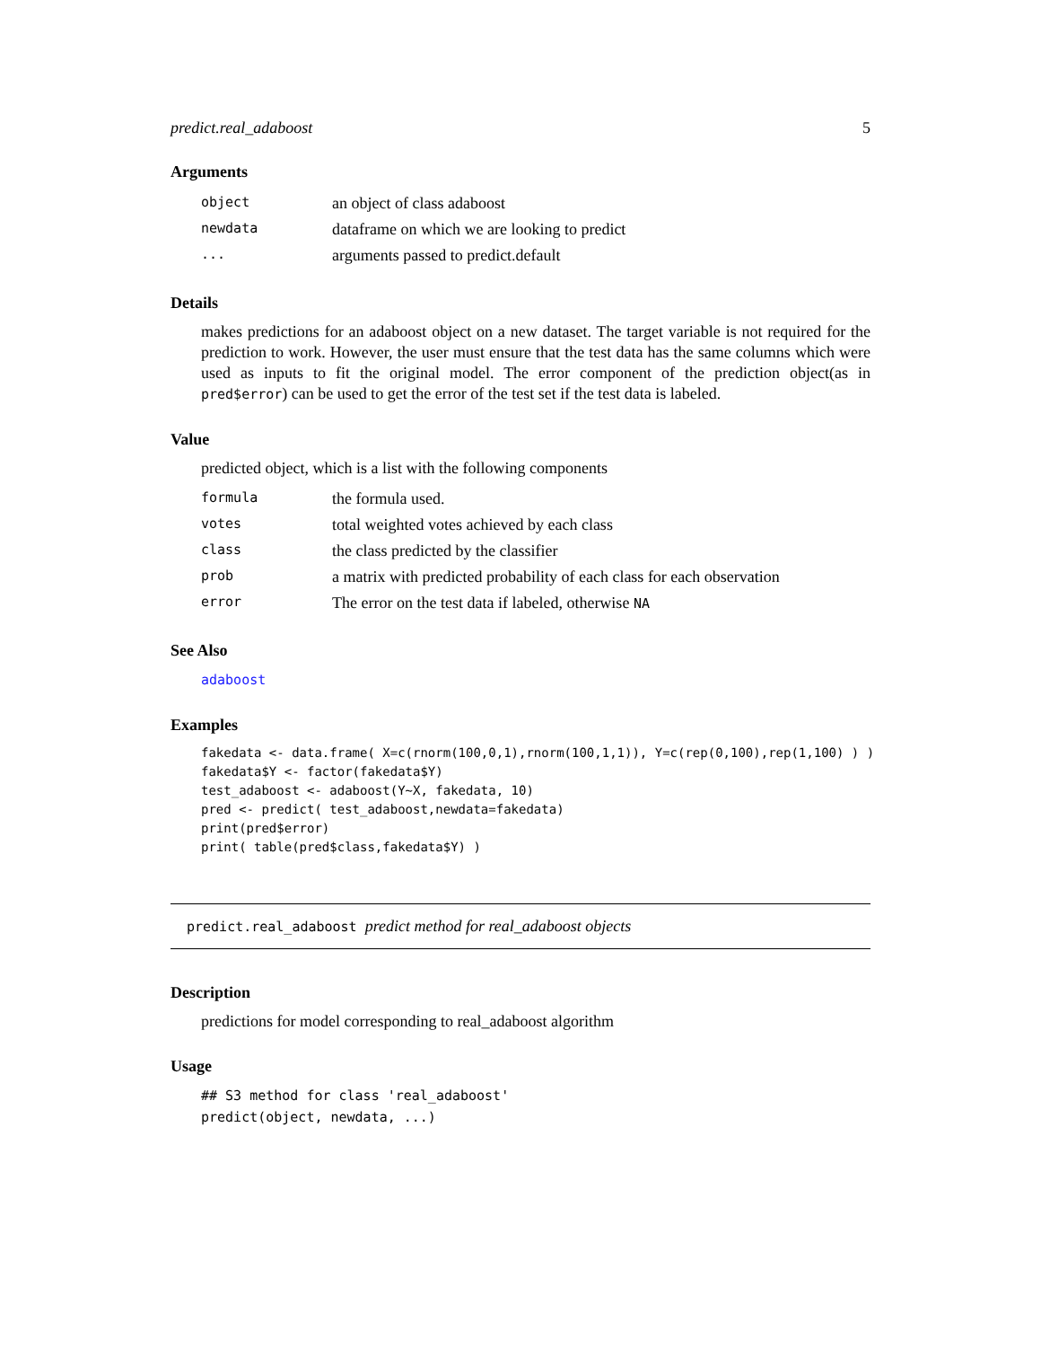predict.real_adaboost 5
Arguments
| object | an object of class adaboost |
| newdata | dataframe on which we are looking to predict |
| ... | arguments passed to predict.default |
Details
makes predictions for an adaboost object on a new dataset. The target variable is not required for the prediction to work. However, the user must ensure that the test data has the same columns which were used as inputs to fit the original model. The error component of the prediction object(as in pred$error) can be used to get the error of the test set if the test data is labeled.
Value
predicted object, which is a list with the following components
| formula | the formula used. |
| votes | total weighted votes achieved by each class |
| class | the class predicted by the classifier |
| prob | a matrix with predicted probability of each class for each observation |
| error | The error on the test data if labeled, otherwise NA |
See Also
adaboost
Examples
fakedata <- data.frame( X=c(rnorm(100,0,1),rnorm(100,1,1)), Y=c(rep(0,100),rep(1,100) ) )
fakedata$Y <- factor(fakedata$Y)
test_adaboost <- adaboost(Y~X, fakedata, 10)
pred <- predict( test_adaboost,newdata=fakedata)
print(pred$error)
print( table(pred$class,fakedata$Y) )
predict.real_adaboost predict method for real_adaboost objects
Description
predictions for model corresponding to real_adaboost algorithm
Usage
## S3 method for class 'real_adaboost'
predict(object, newdata, ...)